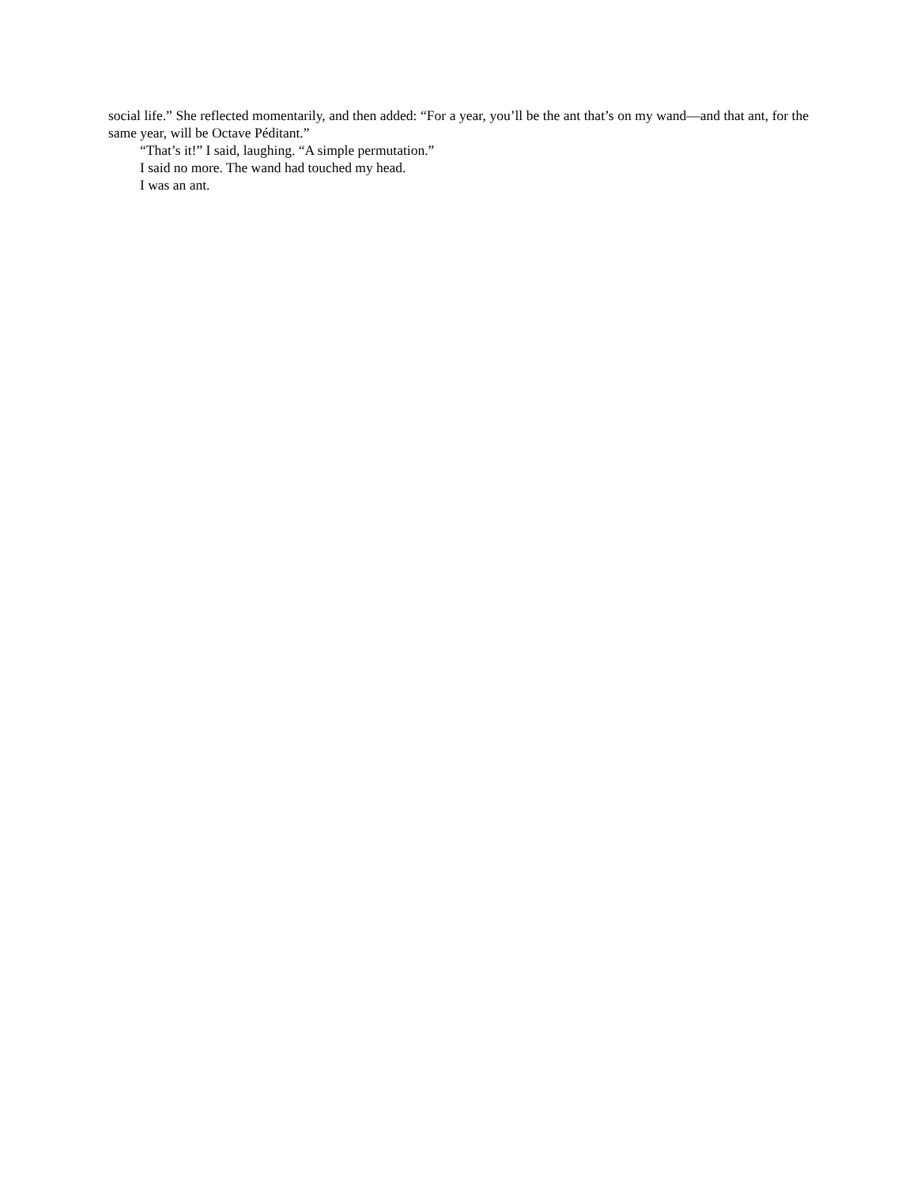social life.” She reflected momentarily, and then added: “For a year, you’ll be the ant that’s on my wand—and that ant, for the same year, will be Octave Péditant.”
“That’s it!” I said, laughing. “A simple permutation.”
I said no more. The wand had touched my head.
I was an ant.